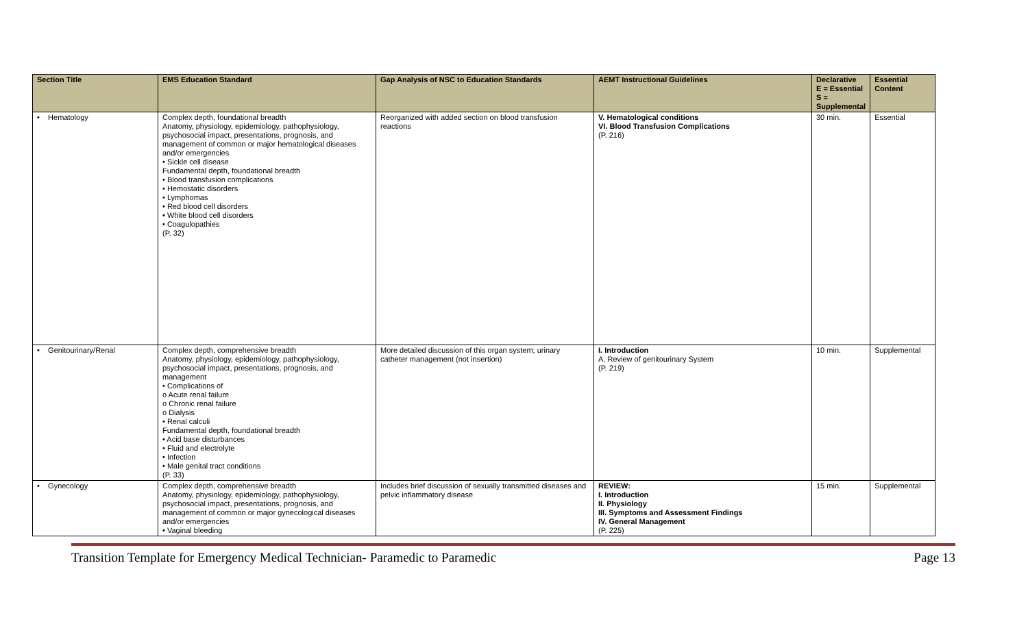| Section Title | EMS Education Standard | Gap Analysis of NSC to Education Standards | AEMT Instructional Guidelines | Declarative E = Essential S = Supplemental | Essential Content |
| --- | --- | --- | --- | --- | --- |
| • Hematology | Complex depth, foundational breadth Anatomy, physiology, epidemiology, pathophysiology, psychosocial impact, presentations, prognosis, and management of common or major hematological diseases and/or emergencies • Sickle cell disease Fundamental depth, foundational breadth • Blood transfusion complications • Hemostatic disorders • Lymphomas • Red blood cell disorders • White blood cell disorders • Coagulopathies (P. 32) | Reorganized with added section on blood transfusion reactions | V. Hematological conditions VI. Blood Transfusion Complications (P. 216) | 30 min. | Essential |
| • Genitourinary/Renal | Complex depth, comprehensive breadth Anatomy, physiology, epidemiology, pathophysiology, psychosocial impact, presentations, prognosis, and management • Complications of o Acute renal failure o Chronic renal failure o Dialysis • Renal calculi Fundamental depth, foundational breadth • Acid base disturbances • Fluid and electrolyte • Infection • Male genital tract conditions (P. 33) | More detailed discussion of this organ system; urinary catheter management (not insertion) | I. Introduction A. Review of genitourinary System (P. 219) | 10 min. | Supplemental |
| • Gynecology | Complex depth, comprehensive breadth Anatomy, physiology, epidemiology, pathophysiology, psychosocial impact, presentations, prognosis, and management of common or major gynecological diseases and/or emergencies • Vaginal bleeding | Includes brief discussion of sexually transmitted diseases and pelvic inflammatory disease | REVIEW: I. Introduction II. Physiology III. Symptoms and Assessment Findings IV. General Management (P. 225) | 15 min. | Supplemental |
Transition Template for Emergency Medical Technician- Paramedic to Paramedic Page 13